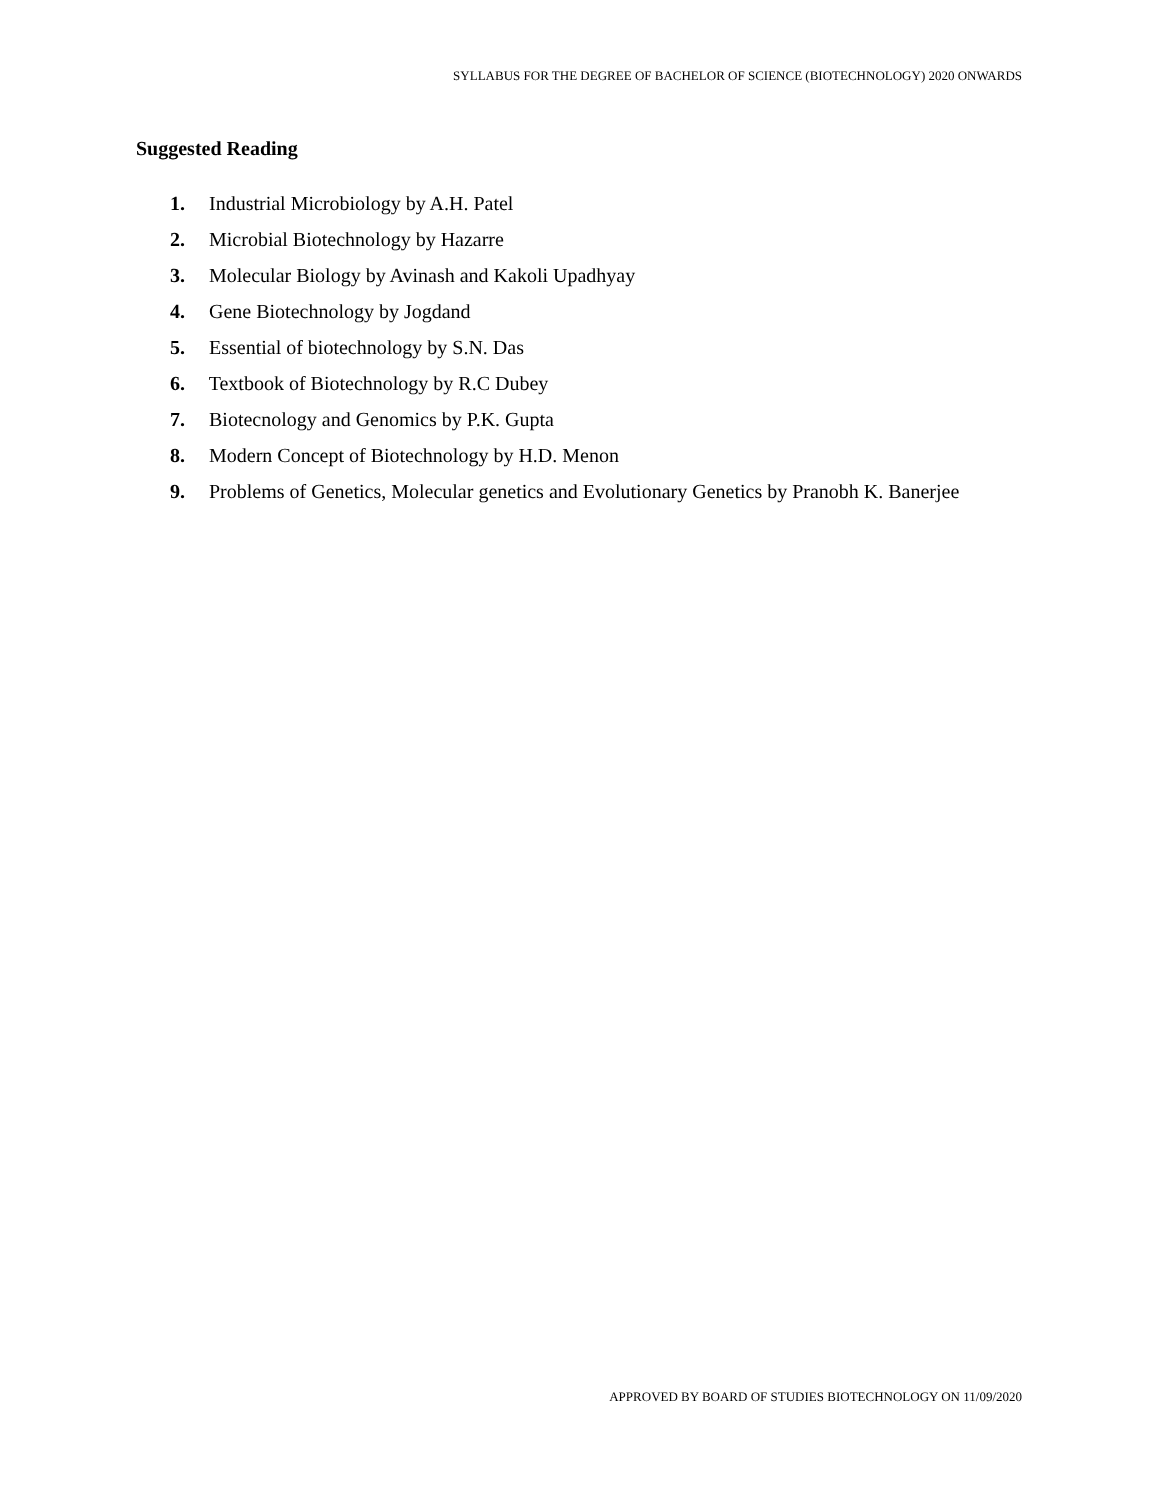SYLLABUS FOR THE DEGREE OF BACHELOR OF SCIENCE (BIOTECHNOLOGY) 2020 ONWARDS
Suggested Reading
1. Industrial Microbiology by A.H. Patel
2. Microbial Biotechnology by Hazarre
3. Molecular Biology by Avinash and Kakoli Upadhyay
4. Gene Biotechnology by Jogdand
5. Essential of biotechnology by S.N. Das
6. Textbook of Biotechnology by R.C Dubey
7. Biotecnology and Genomics by P.K. Gupta
8. Modern Concept of Biotechnology by H.D. Menon
9. Problems of Genetics, Molecular genetics and Evolutionary Genetics by Pranobh K. Banerjee
APPROVED BY BOARD OF STUDIES BIOTECHNOLOGY ON 11/09/2020